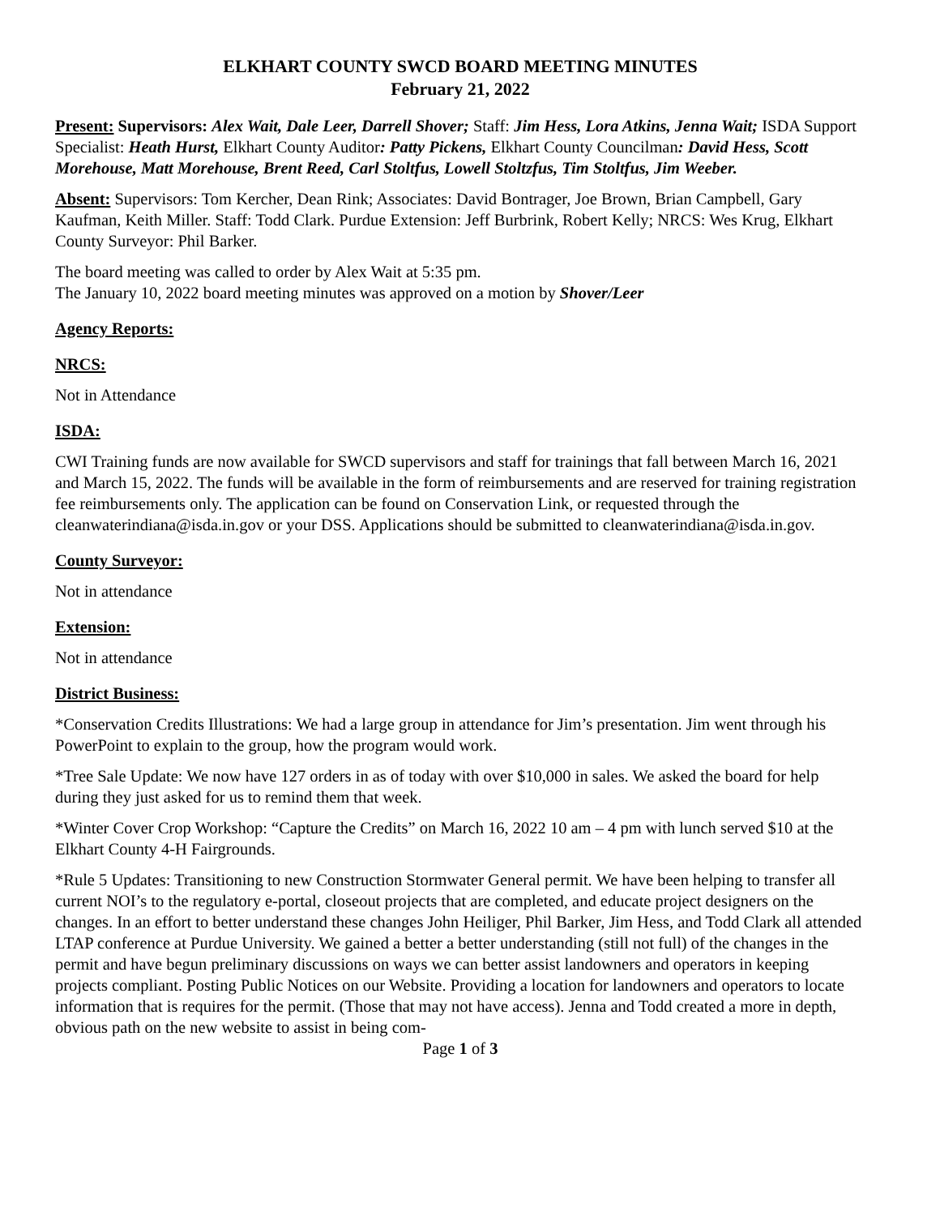ELKHART COUNTY SWCD BOARD MEETING MINUTES
February 21, 2022
Present: Supervisors: Alex Wait, Dale Leer, Darrell Shover; Staff: Jim Hess, Lora Atkins, Jenna Wait; ISDA Support Specialist: Heath Hurst, Elkhart County Auditor: Patty Pickens, Elkhart County Councilman: David Hess, Scott Morehouse, Matt Morehouse, Brent Reed, Carl Stoltfus, Lowell Stoltzfus, Tim Stoltfus, Jim Weeber.
Absent: Supervisors: Tom Kercher, Dean Rink; Associates: David Bontrager, Joe Brown, Brian Campbell, Gary Kaufman, Keith Miller. Staff: Todd Clark. Purdue Extension: Jeff Burbrink, Robert Kelly; NRCS: Wes Krug, Elkhart County Surveyor: Phil Barker.
The board meeting was called to order by Alex Wait at 5:35 pm.
The January 10, 2022 board meeting minutes was approved on a motion by Shover/Leer
Agency Reports:
NRCS:
Not in Attendance
ISDA:
CWI Training funds are now available for SWCD supervisors and staff for trainings that fall between March 16, 2021 and March 15, 2022. The funds will be available in the form of reimbursements and are reserved for training registration fee reimbursements only. The application can be found on Conservation Link, or requested through the cleanwaterindiana@isda.in.gov or your DSS. Applications should be submitted to cleanwaterindiana@isda.in.gov.
County Surveyor:
Not in attendance
Extension:
Not in attendance
District Business:
*Conservation Credits Illustrations: We had a large group in attendance for Jim’s presentation. Jim went through his PowerPoint to explain to the group, how the program would work.
*Tree Sale Update: We now have 127 orders in as of today with over $10,000 in sales. We asked the board for help during they just asked for us to remind them that week.
*Winter Cover Crop Workshop: “Capture the Credits” on March 16, 2022 10 am – 4 pm with lunch served $10 at the Elkhart County 4-H Fairgrounds.
*Rule 5 Updates: Transitioning to new Construction Stormwater General permit. We have been helping to transfer all current NOI’s to the regulatory e-portal, closeout projects that are completed, and educate project designers on the changes. In an effort to better understand these changes John Heiliger, Phil Barker, Jim Hess, and Todd Clark all attended LTAP conference at Purdue University. We gained a better a better understanding (still not full) of the changes in the permit and have begun preliminary discussions on ways we can better assist landowners and operators in keeping projects compliant. Posting Public Notices on our Website. Providing a location for landowners and operators to locate information that is requires for the permit. (Those that may not have access). Jenna and Todd created a more in depth, obvious path on the new website to assist in being com-
Page 1 of 3